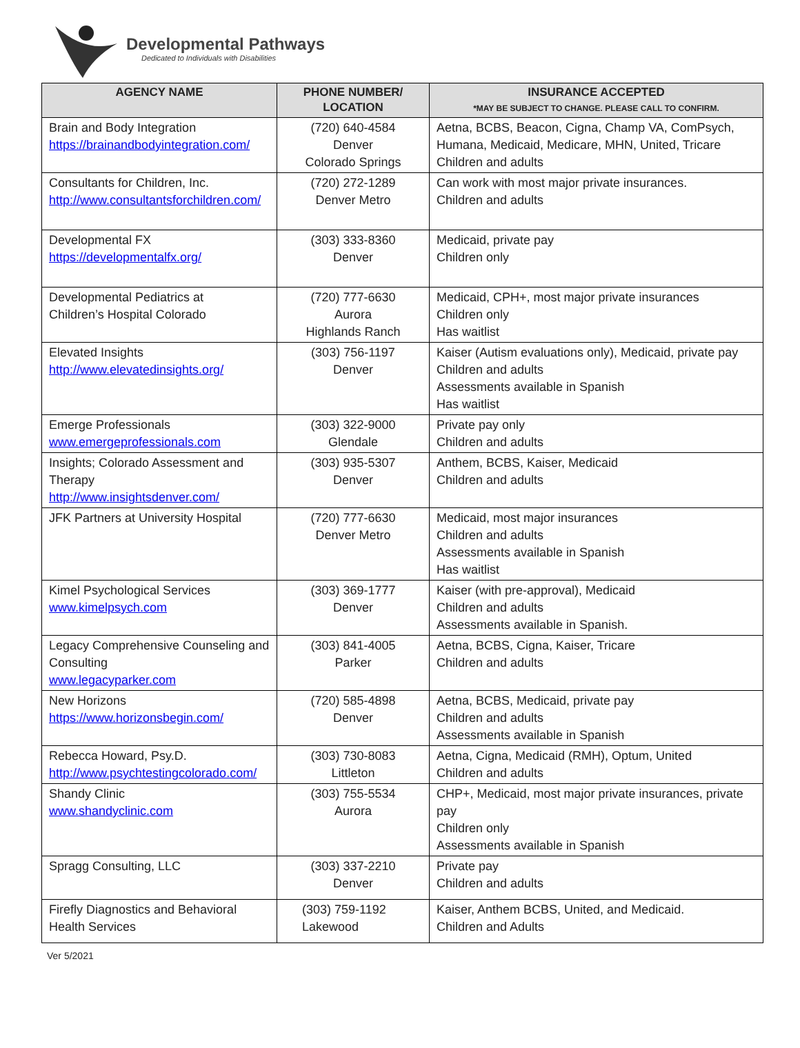Developmental Pathways
Dedicated to Individuals with Disabilities
| AGENCY NAME | PHONE NUMBER/ LOCATION | INSURANCE ACCEPTED *MAY BE SUBJECT TO CHANGE. PLEASE CALL TO CONFIRM. |
| --- | --- | --- |
| Brain and Body Integration https://brainandbodyintegration.com/ | (720) 640-4584 Denver Colorado Springs | Aetna, BCBS, Beacon, Cigna, Champ VA, ComPsych, Humana, Medicaid, Medicare, MHN, United, Tricare Children and adults |
| Consultants for Children, Inc. http://www.consultantsforchildren.com/ | (720) 272-1289 Denver Metro | Can work with most major private insurances. Children and adults |
| Developmental FX https://developmentalfx.org/ | (303) 333-8360 Denver | Medicaid, private pay Children only |
| Developmental Pediatrics at Children’s Hospital Colorado | (720) 777-6630 Aurora Highlands Ranch | Medicaid, CPH+, most major private insurances Children only Has waitlist |
| Elevated Insights http://www.elevatedinsights.org/ | (303) 756-1197 Denver | Kaiser (Autism evaluations only), Medicaid, private pay Children and adults Assessments available in Spanish Has waitlist |
| Emerge Professionals www.emergeprofessionals.com | (303) 322-9000 Glendale | Private pay only Children and adults |
| Insights; Colorado Assessment and Therapy http://www.insightsdenver.com/ | (303) 935-5307 Denver | Anthem, BCBS, Kaiser, Medicaid Children and adults |
| JFK Partners at University Hospital | (720) 777-6630 Denver Metro | Medicaid, most major insurances Children and adults Assessments available in Spanish Has waitlist |
| Kimel Psychological Services www.kimelpsych.com | (303) 369-1777 Denver | Kaiser (with pre-approval), Medicaid Children and adults Assessments available in Spanish. |
| Legacy Comprehensive Counseling and Consulting www.legacyparker.com | (303) 841-4005 Parker | Aetna, BCBS, Cigna, Kaiser, Tricare Children and adults |
| New Horizons https://www.horizonsbegin.com/ | (720) 585-4898 Denver | Aetna, BCBS, Medicaid, private pay Children and adults Assessments available in Spanish |
| Rebecca Howard, Psy.D. http://www.psychtestingcolorado.com/ | (303) 730-8083 Littleton | Aetna, Cigna, Medicaid (RMH), Optum, United Children and adults |
| Shandy Clinic www.shandyclinic.com | (303) 755-5534 Aurora | CHP+, Medicaid, most major private insurances, private pay Children only Assessments available in Spanish |
| Spragg Consulting, LLC | (303) 337-2210 Denver | Private pay Children and adults |
| Firefly Diagnostics and Behavioral Health Services | (303) 759-1192 Lakewood | Kaiser, Anthem BCBS, United, and Medicaid. Children and Adults |
Ver 5/2021